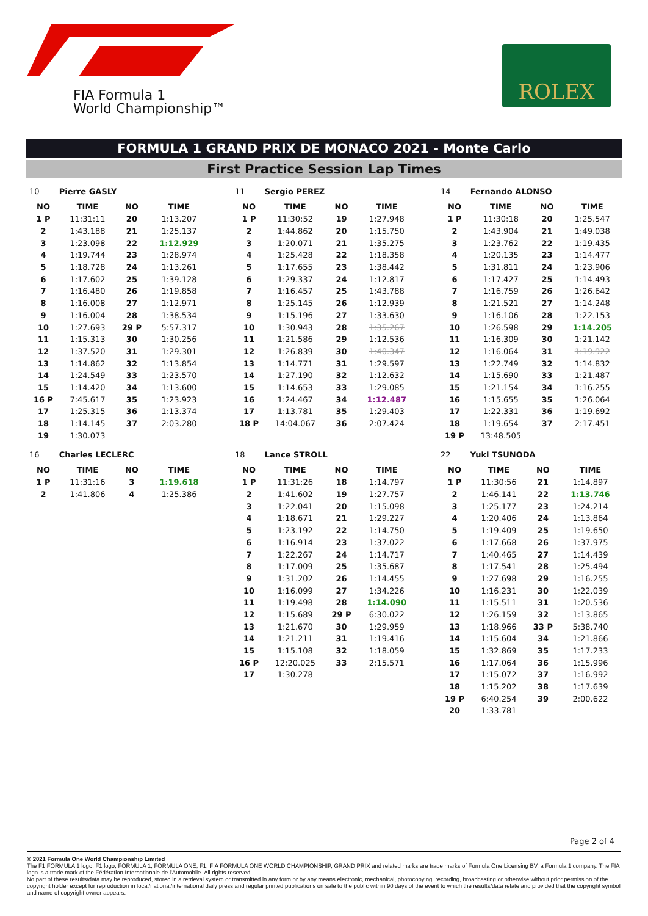FIA Formula 1
World Championship™
ROLEX
FORMULA 1 GRAND PRIX DE MONACO 2021 - Monte Carlo
First Practice Session Lap Times
10 Pierre GASLY
| NO | TIME | NO | TIME |
| --- | --- | --- | --- |
| 1 P | 11:31:11 | 20 | 1:13.207 |
| 2 | 1:43.188 | 21 | 1:25.137 |
| 3 | 1:23.098 | 22 | 1:12.929 |
| 4 | 1:19.744 | 23 | 1:28.974 |
| 5 | 1:18.728 | 24 | 1:13.261 |
| 6 | 1:17.602 | 25 | 1:39.128 |
| 7 | 1:16.480 | 26 | 1:19.858 |
| 8 | 1:16.008 | 27 | 1:12.971 |
| 9 | 1:16.004 | 28 | 1:38.534 |
| 10 | 1:27.693 | 29 P | 5:57.317 |
| 11 | 1:15.313 | 30 | 1:30.256 |
| 12 | 1:37.520 | 31 | 1:29.301 |
| 13 | 1:14.862 | 32 | 1:13.854 |
| 14 | 1:24.549 | 33 | 1:23.570 |
| 15 | 1:14.420 | 34 | 1:13.600 |
| 16 P | 7:45.617 | 35 | 1:23.923 |
| 17 | 1:25.315 | 36 | 1:13.374 |
| 18 | 1:14.145 | 37 | 2:03.280 |
| 19 | 1:30.073 | | |
11 Sergio PEREZ
| NO | TIME | NO | TIME |
| --- | --- | --- | --- |
| 1 P | 11:30:52 | 19 | 1:27.948 |
| 2 | 1:44.862 | 20 | 1:15.750 |
| 3 | 1:20.071 | 21 | 1:35.275 |
| 4 | 1:25.428 | 22 | 1:18.358 |
| 5 | 1:17.655 | 23 | 1:38.442 |
| 6 | 1:29.337 | 24 | 1:12.817 |
| 7 | 1:16.457 | 25 | 1:43.788 |
| 8 | 1:25.145 | 26 | 1:12.939 |
| 9 | 1:15.196 | 27 | 1:33.630 |
| 10 | 1:30.943 | 28 | 1:35.267 |
| 11 | 1:21.586 | 29 | 1:12.536 |
| 12 | 1:26.839 | 30 | 1:40.347 |
| 13 | 1:14.771 | 31 | 1:29.597 |
| 14 | 1:27.190 | 32 | 1:12.632 |
| 15 | 1:14.653 | 33 | 1:29.085 |
| 16 | 1:24.467 | 34 | 1:12.487 |
| 17 | 1:13.781 | 35 | 1:29.403 |
| 18 P | 14:04.067 | 36 | 2:07.424 |
14 Fernando ALONSO
| NO | TIME | NO | TIME |
| --- | --- | --- | --- |
| 1 P | 11:30:18 | 20 | 1:25.547 |
| 2 | 1:43.904 | 21 | 1:49.038 |
| 3 | 1:23.762 | 22 | 1:19.435 |
| 4 | 1:20.135 | 23 | 1:14.477 |
| 5 | 1:31.811 | 24 | 1:23.906 |
| 6 | 1:17.427 | 25 | 1:14.493 |
| 7 | 1:16.759 | 26 | 1:26.642 |
| 8 | 1:21.521 | 27 | 1:14.248 |
| 9 | 1:16.106 | 28 | 1:22.153 |
| 10 | 1:26.598 | 29 | 1:14.205 |
| 11 | 1:16.309 | 30 | 1:21.142 |
| 12 | 1:16.064 | 31 | 1:19.922 |
| 13 | 1:22.749 | 32 | 1:14.832 |
| 14 | 1:15.690 | 33 | 1:21.487 |
| 15 | 1:21.154 | 34 | 1:16.255 |
| 16 | 1:15.655 | 35 | 1:26.064 |
| 17 | 1:22.331 | 36 | 1:19.692 |
| 18 | 1:19.654 | 37 | 2:17.451 |
| 19 P | 13:48.505 | | |
16 Charles LECLERC
| NO | TIME | NO | TIME |
| --- | --- | --- | --- |
| 1 P | 11:31:16 | 3 | 1:19.618 |
| 2 | 1:41.806 | 4 | 1:25.386 |
18 Lance STROLL
| NO | TIME | NO | TIME |
| --- | --- | --- | --- |
| 1 P | 11:31:26 | 18 | 1:14.797 |
| 2 | 1:41.602 | 19 | 1:27.757 |
| 3 | 1:22.041 | 20 | 1:15.098 |
| 4 | 1:18.671 | 21 | 1:29.227 |
| 5 | 1:23.192 | 22 | 1:14.750 |
| 6 | 1:16.914 | 23 | 1:37.022 |
| 7 | 1:22.267 | 24 | 1:14.717 |
| 8 | 1:17.009 | 25 | 1:35.687 |
| 9 | 1:31.202 | 26 | 1:14.455 |
| 10 | 1:16.099 | 27 | 1:34.226 |
| 11 | 1:19.498 | 28 | 1:14.090 |
| 12 | 1:15.689 | 29 P | 6:30.022 |
| 13 | 1:21.670 | 30 | 1:29.959 |
| 14 | 1:21.211 | 31 | 1:19.416 |
| 15 | 1:15.108 | 32 | 1:18.059 |
| 16 P | 12:20.025 | 33 | 2:15.571 |
| 17 | 1:30.278 | | |
22 Yuki TSUNODA
| NO | TIME | NO | TIME |
| --- | --- | --- | --- |
| 1 P | 11:30:56 | 21 | 1:14.897 |
| 2 | 1:46.141 | 22 | 1:13.746 |
| 3 | 1:25.177 | 23 | 1:24.214 |
| 4 | 1:20.406 | 24 | 1:13.864 |
| 5 | 1:19.409 | 25 | 1:19.650 |
| 6 | 1:17.668 | 26 | 1:37.975 |
| 7 | 1:40.465 | 27 | 1:14.439 |
| 8 | 1:17.541 | 28 | 1:25.494 |
| 9 | 1:27.698 | 29 | 1:16.255 |
| 10 | 1:16.231 | 30 | 1:22.039 |
| 11 | 1:15.511 | 31 | 1:20.536 |
| 12 | 1:26.159 | 32 | 1:13.865 |
| 13 | 1:18.966 | 33 P | 5:38.740 |
| 14 | 1:15.604 | 34 | 1:21.866 |
| 15 | 1:32.869 | 35 | 1:17.233 |
| 16 | 1:17.064 | 36 | 1:15.996 |
| 17 | 1:15.072 | 37 | 1:16.992 |
| 18 | 1:15.202 | 38 | 1:17.639 |
| 19 P | 6:40.254 | 39 | 2:00.622 |
| 20 | 1:33.781 | | |
Page 2 of 4
© 2021 Formula One World Championship Limited
The F1 FORMULA 1 logo, F1 logo, FORMULA 1, FORMULA ONE, F1, FIA FORMULA ONE WORLD CHAMPIONSHIP, GRAND PRIX and related marks are trade marks of Formula One Licensing BV, a Formula 1 company. The FIA logo is a trade mark of the Fédération Internationale de l'Automobile. All rights reserved.
No part of these results/data may be reproduced, stored in a retrieval system or transmitted in any form or by any means electronic, mechanical, photocopying, recording, broadcasting or otherwise without prior permission of the copyright holder except for reproduction in local/national/international daily press and regular printed publications on sale to the public within 90 days of the event to which the results/data relate and provided that the copyright symbol and name of copyright owner appears.